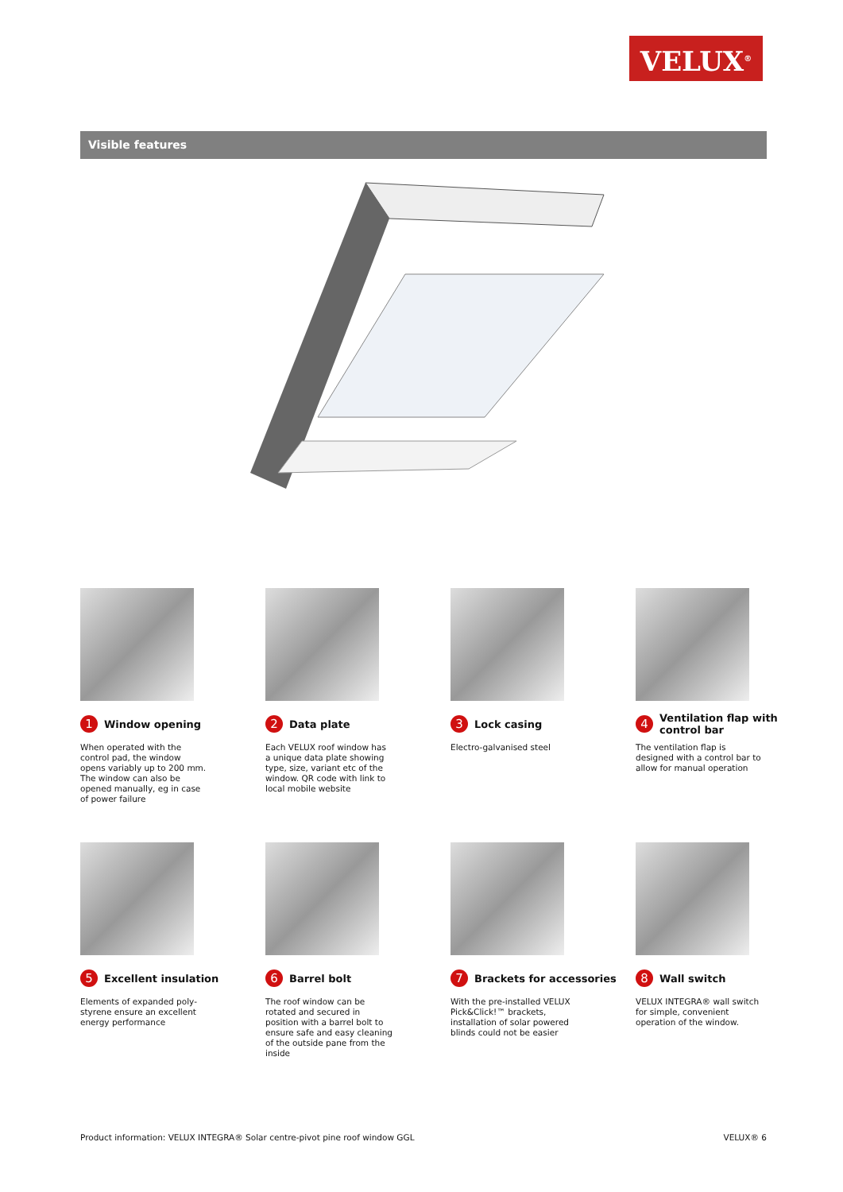VELUX<sup>®</sup>
Visible features
1 Window opening
When operated with the control pad, the window opens variably up to 200 mm. The window can also be opened manually, eg in case of power failure
2 Data plate
Each VELUX roof window has a unique data plate showing type, size, variant etc of the window. QR code with link to local mobile website
3 Lock casing
Electro-galvanised steel
4 Ventilation flap with control bar
The ventilation flap is designed with a control bar to allow for manual operation
5 Excellent insulation
Elements of expanded poly-styrene ensure an excellent energy performance
6 Barrel bolt
The roof window can be rotated and secured in position with a barrel bolt to ensure safe and easy cleaning of the outside pane from the inside
7 Brackets for accessories
With the pre-installed VELUX Pick&Click!™ brackets, installation of solar powered blinds could not be easier
8 Wall switch
VELUX INTEGRA® wall switch for simple, convenient operation of the window.
Product information: VELUX INTEGRA® Solar centre-pivot pine roof window GGL VELUX® 6